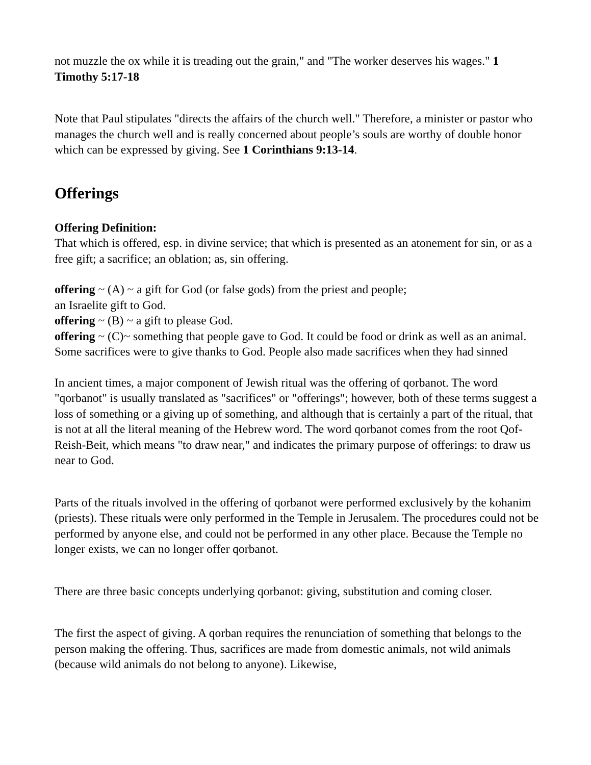not muzzle the ox while it is treading out the grain," and "The worker deserves his wages." 1 Timothy 5:17-18
Note that Paul stipulates "directs the affairs of the church well." Therefore, a minister or pastor who manages the church well and is really concerned about people’s souls are worthy of double honor which can be expressed by giving. See 1 Corinthians 9:13-14.
Offerings
Offering Definition:
That which is offered, esp. in divine service; that which is presented as an atonement for sin, or as a free gift; a sacrifice; an oblation; as, sin offering.
offering ~ (A) ~ a gift for God (or false gods) from the priest and people;
an Israelite gift to God.
offering ~ (B) ~ a gift to please God.
offering ~ (C)~ something that people gave to God. It could be food or drink as well as an animal. Some sacrifices were to give thanks to God. People also made sacrifices when they had sinned
In ancient times, a major component of Jewish ritual was the offering of qorbanot. The word "qorbanot" is usually translated as "sacrifices" or "offerings"; however, both of these terms suggest a loss of something or a giving up of something, and although that is certainly a part of the ritual, that is not at all the literal meaning of the Hebrew word. The word qorbanot comes from the root Qof-Reish-Beit, which means "to draw near," and indicates the primary purpose of offerings: to draw us near to God.
Parts of the rituals involved in the offering of qorbanot were performed exclusively by the kohanim (priests). These rituals were only performed in the Temple in Jerusalem. The procedures could not be performed by anyone else, and could not be performed in any other place. Because the Temple no longer exists, we can no longer offer qorbanot.
There are three basic concepts underlying qorbanot: giving, substitution and coming closer.
The first the aspect of giving. A qorban requires the renunciation of something that belongs to the person making the offering. Thus, sacrifices are made from domestic animals, not wild animals (because wild animals do not belong to anyone). Likewise,